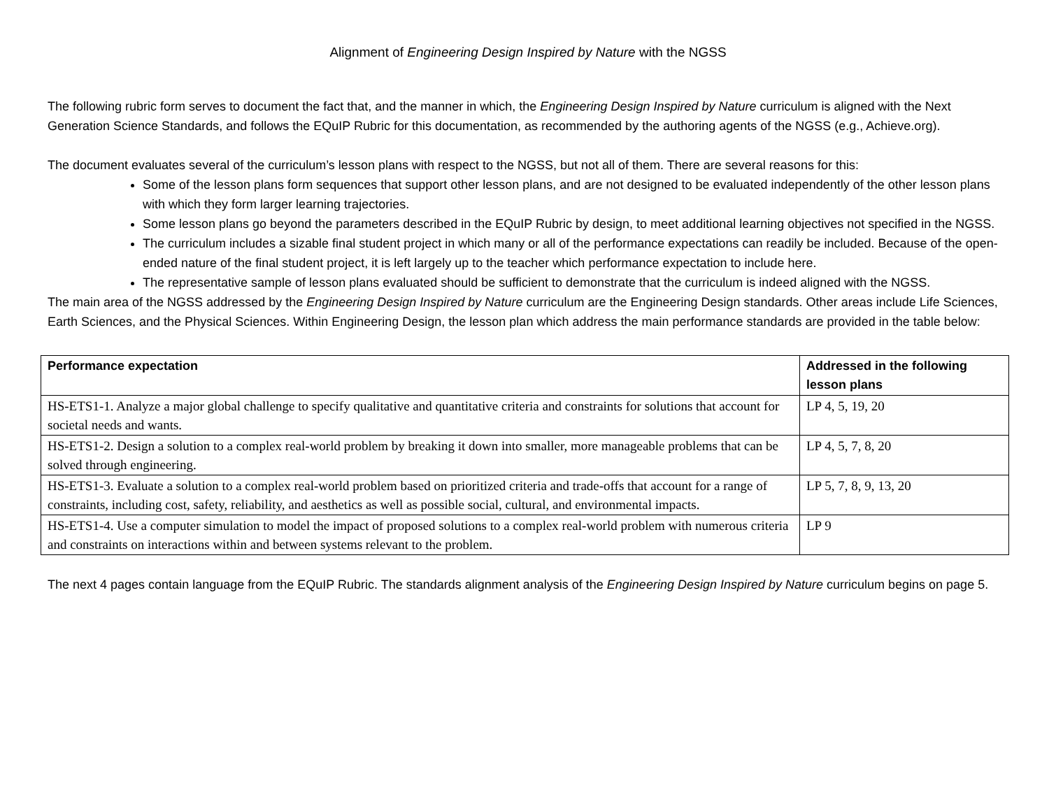Alignment of Engineering Design Inspired by Nature with the NGSS
The following rubric form serves to document the fact that, and the manner in which, the Engineering Design Inspired by Nature curriculum is aligned with the Next Generation Science Standards, and follows the EQuIP Rubric for this documentation, as recommended by the authoring agents of the NGSS (e.g., Achieve.org).
The document evaluates several of the curriculum’s lesson plans with respect to the NGSS, but not all of them. There are several reasons for this:
Some of the lesson plans form sequences that support other lesson plans, and are not designed to be evaluated independently of the other lesson plans with which they form larger learning trajectories.
Some lesson plans go beyond the parameters described in the EQuIP Rubric by design, to meet additional learning objectives not specified in the NGSS.
The curriculum includes a sizable final student project in which many or all of the performance expectations can readily be included. Because of the open-ended nature of the final student project, it is left largely up to the teacher which performance expectation to include here.
The representative sample of lesson plans evaluated should be sufficient to demonstrate that the curriculum is indeed aligned with the NGSS.
The main area of the NGSS addressed by the Engineering Design Inspired by Nature curriculum are the Engineering Design standards. Other areas include Life Sciences, Earth Sciences, and the Physical Sciences. Within Engineering Design, the lesson plan which address the main performance standards are provided in the table below:
| Performance expectation | Addressed in the following lesson plans |
| --- | --- |
| HS-ETS1-1. Analyze a major global challenge to specify qualitative and quantitative criteria and constraints for solutions that account for societal needs and wants. | LP 4, 5, 19, 20 |
| HS-ETS1-2. Design a solution to a complex real-world problem by breaking it down into smaller, more manageable problems that can be solved through engineering. | LP 4, 5, 7, 8, 20 |
| HS-ETS1-3. Evaluate a solution to a complex real-world problem based on prioritized criteria and trade-offs that account for a range of constraints, including cost, safety, reliability, and aesthetics as well as possible social, cultural, and environmental impacts. | LP 5, 7, 8, 9, 13, 20 |
| HS-ETS1-4. Use a computer simulation to model the impact of proposed solutions to a complex real-world problem with numerous criteria and constraints on interactions within and between systems relevant to the problem. | LP 9 |
The next 4 pages contain language from the EQuIP Rubric. The standards alignment analysis of the Engineering Design Inspired by Nature curriculum begins on page 5.